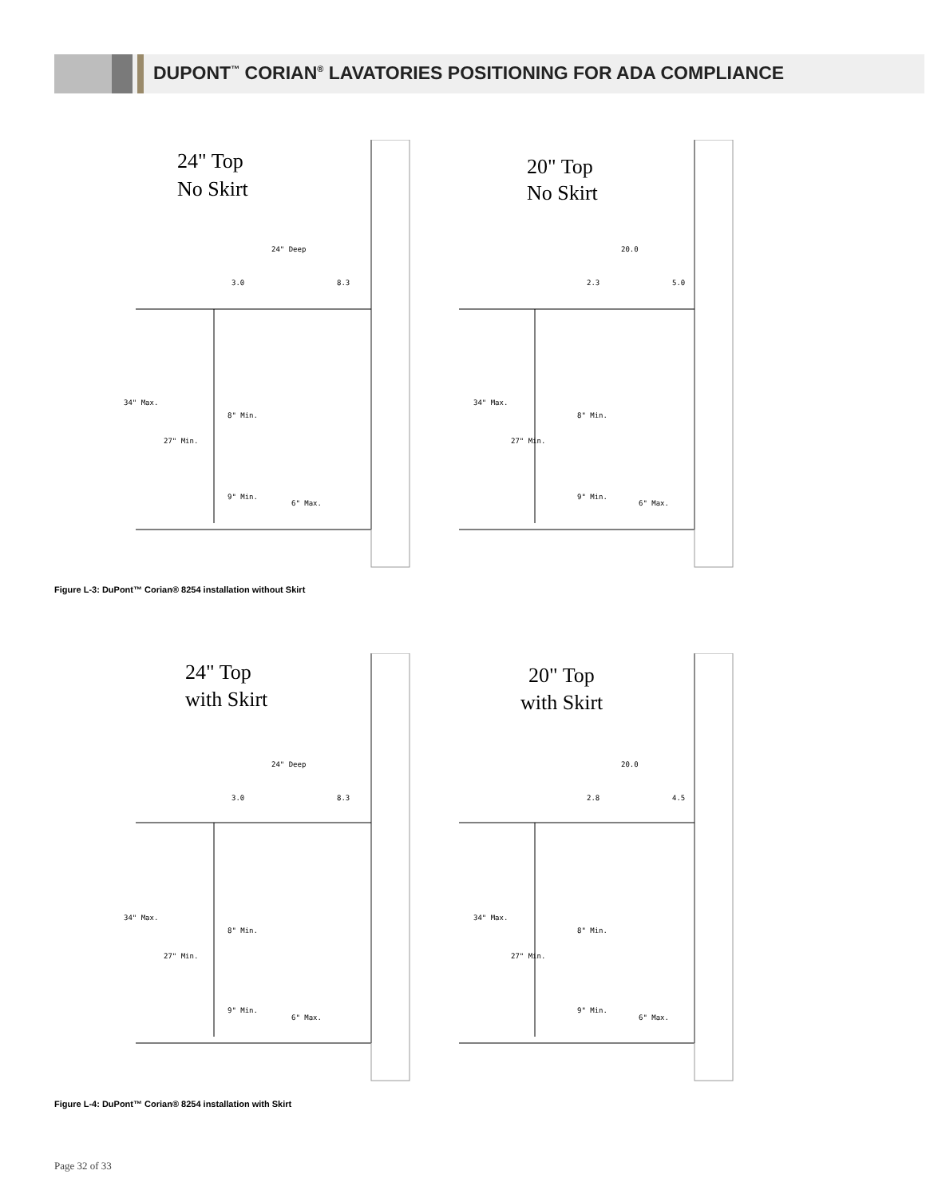DUPONT<sup>™</sup> CORIAN<sup>®</sup> LAVATORIES POSITIONING FOR ADA COMPLIANCE
24" Top
No Skirt
20" Top
No Skirt
24" Deep
3.0
8.3
34" Max.
27" Min.
8" Min.
9" Min.
6" Max.
20.0
2.3
5.0
34" Max.
27" Min.
8" Min.
9" Min.
6" Max.
Figure L-3: DuPont™ Corian® 8254 installation without Skirt
24" Top
with Skirt
20" Top
with Skirt
24" Deep
3.0
8.3
34" Max.
27" Min.
8" Min.
9" Min.
6" Max.
20.0
2.8
4.5
34" Max.
27" Min.
8" Min.
9" Min.
6" Max.
Figure L-4: DuPont™ Corian® 8254 installation with Skirt
Page 32 of 33